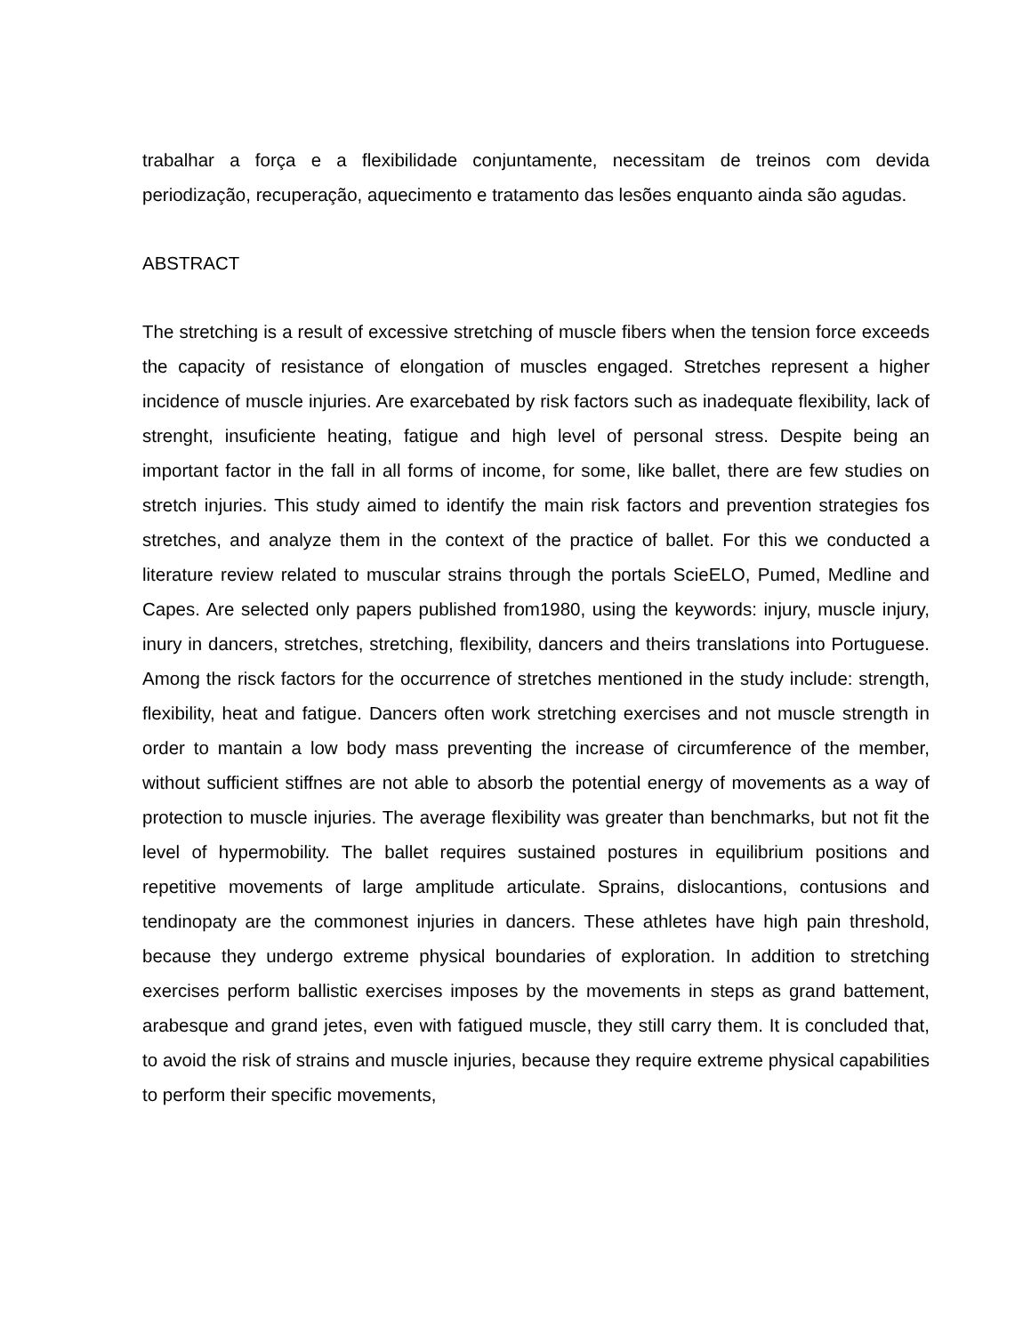trabalhar a força e a flexibilidade conjuntamente, necessitam de treinos com devida periodização, recuperação, aquecimento e tratamento das lesões enquanto ainda são agudas.
ABSTRACT
The stretching is a result of excessive stretching of muscle fibers when the tension force exceeds the capacity of resistance of elongation of muscles engaged. Stretches represent a higher incidence of muscle injuries. Are exarcebated by risk factors such as inadequate flexibility, lack of strenght, insuficiente heating, fatigue and high level of personal stress. Despite being an important factor in the fall in all forms of income, for some, like ballet, there are few studies on stretch injuries. This study aimed to identify the main risk factors and prevention strategies fos stretches, and analyze them in the context of the practice of ballet. For this we conducted a literature review related to muscular strains through the portals ScieELO, Pumed, Medline and Capes. Are selected only papers published from1980, using the keywords: injury, muscle injury, inury in dancers, stretches, stretching, flexibility, dancers and theirs translations into Portuguese. Among the risck factors for the occurrence of stretches mentioned in the study include: strength, flexibility, heat and fatigue. Dancers often work stretching exercises and not muscle strength in order to mantain a low body mass preventing the increase of circumference of the member, without sufficient stiffnes are not able to absorb the potential energy of movements as a way of protection to muscle injuries. The average flexibility was greater than benchmarks, but not fit the level of hypermobility. The ballet requires sustained postures in equilibrium positions and repetitive movements of large amplitude articulate. Sprains, dislocantions, contusions and tendinopaty are the commonest injuries in dancers. These athletes have high pain threshold, because they undergo extreme physical boundaries of exploration. In addition to stretching exercises perform ballistic exercises imposes by the movements in steps as grand battement, arabesque and grand jetes, even with fatigued muscle, they still carry them. It is concluded that, to avoid the risk of strains and muscle injuries, because they require extreme physical capabilities to perform their specific movements,